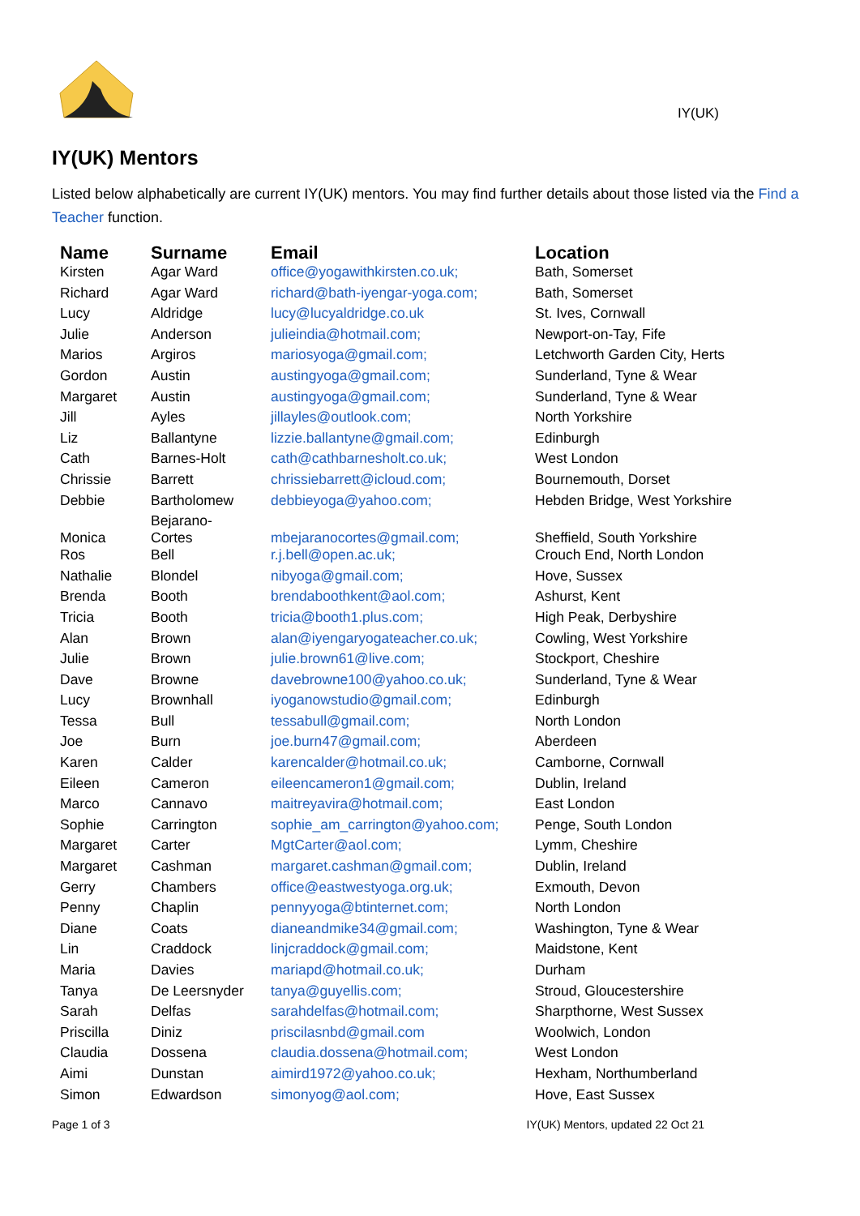IY(UK)
IY(UK) Mentors
Listed below alphabetically are current IY(UK) mentors. You may find further details about those listed via the Find a Teacher function.
| Name | Surname | Email | Location |
| --- | --- | --- | --- |
| Kirsten | Agar Ward | office@yogawithkirsten.co.uk; | Bath, Somerset |
| Richard | Agar Ward | richard@bath-iyengar-yoga.com; | Bath, Somerset |
| Lucy | Aldridge | lucy@lucyaldridge.co.uk | St. Ives, Cornwall |
| Julie | Anderson | julieindia@hotmail.com; | Newport-on-Tay, Fife |
| Marios | Argiros | mariosyoga@gmail.com; | Letchworth Garden City, Herts |
| Gordon | Austin | austingyoga@gmail.com; | Sunderland, Tyne & Wear |
| Margaret | Austin | austingyoga@gmail.com; | Sunderland, Tyne & Wear |
| Jill | Ayles | jillayles@outlook.com; | North Yorkshire |
| Liz | Ballantyne | lizzie.ballantyne@gmail.com; | Edinburgh |
| Cath | Barnes-Holt | cath@cathbarnesholt.co.uk; | West London |
| Chrissie | Barrett | chrissiebarrett@icloud.com; | Bournemouth, Dorset |
| Debbie | Bartholomew | debbieyoga@yahoo.com; | Hebden Bridge, West Yorkshire |
| Monica | Bejarano- Cortes | mbejaranocortes@gmail.com; | Sheffield, South Yorkshire |
| Ros | Bell | r.j.bell@open.ac.uk; | Crouch End, North London |
| Nathalie | Blondel | nibyoga@gmail.com; | Hove, Sussex |
| Brenda | Booth | brendaboothkent@aol.com; | Ashurst, Kent |
| Tricia | Booth | tricia@booth1.plus.com; | High Peak, Derbyshire |
| Alan | Brown | alan@iyengaryogateacher.co.uk; | Cowling, West Yorkshire |
| Julie | Brown | julie.brown61@live.com; | Stockport, Cheshire |
| Dave | Browne | davebrowne100@yahoo.co.uk; | Sunderland, Tyne & Wear |
| Lucy | Brownhall | iyoganowstudio@gmail.com; | Edinburgh |
| Tessa | Bull | tessabull@gmail.com; | North London |
| Joe | Burn | joe.burn47@gmail.com; | Aberdeen |
| Karen | Calder | karencalder@hotmail.co.uk; | Camborne, Cornwall |
| Eileen | Cameron | eileencameron1@gmail.com; | Dublin, Ireland |
| Marco | Cannavo | maitreyavira@hotmail.com; | East London |
| Sophie | Carrington | sophie_am_carrington@yahoo.com; | Penge, South London |
| Margaret | Carter | MgtCarter@aol.com; | Lymm, Cheshire |
| Margaret | Cashman | margaret.cashman@gmail.com; | Dublin, Ireland |
| Gerry | Chambers | office@eastwestyoga.org.uk; | Exmouth, Devon |
| Penny | Chaplin | pennyyoga@btinternet.com; | North London |
| Diane | Coats | dianeandmike34@gmail.com; | Washington, Tyne & Wear |
| Lin | Craddock | linjcraddock@gmail.com; | Maidstone, Kent |
| Maria | Davies | mariapd@hotmail.co.uk; | Durham |
| Tanya | De Leersnyder | tanya@guyellis.com; | Stroud, Gloucestershire |
| Sarah | Delfas | sarahdelfas@hotmail.com; | Sharpthorne, West Sussex |
| Priscilla | Diniz | priscilasnbd@gmail.com | Woolwich, London |
| Claudia | Dossena | claudia.dossena@hotmail.com; | West London |
| Aimi | Dunstan | aimird1972@yahoo.co.uk; | Hexham, Northumberland |
| Simon | Edwardson | simonyog@aol.com; | Hove, East Sussex |
Page 1 of 3 IY(UK) Mentors, updated 22 Oct 21